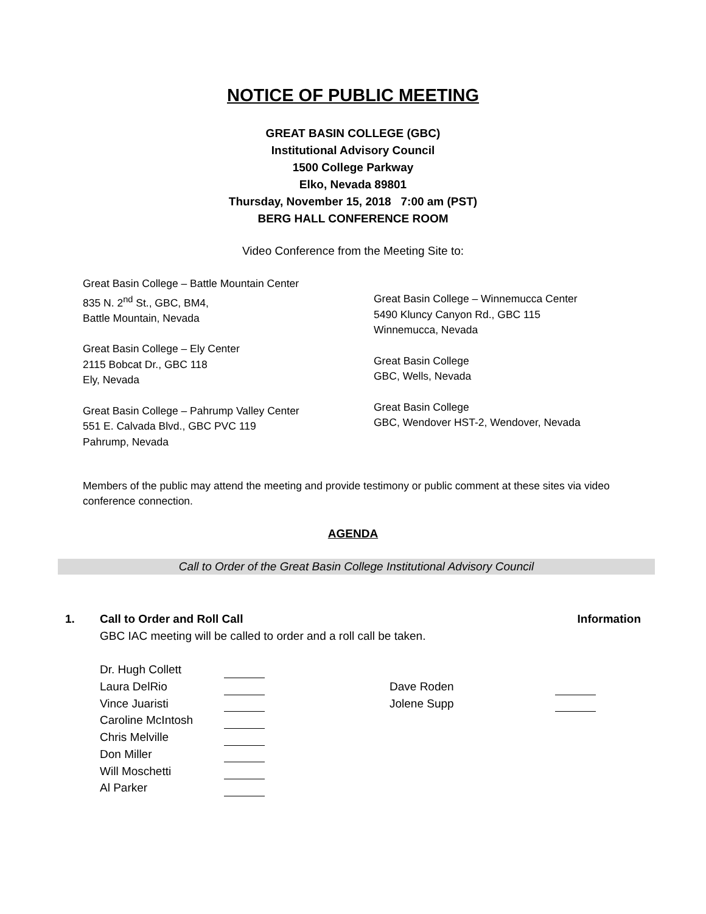NOTICE OF PUBLIC MEETING
GREAT BASIN COLLEGE (GBC)
Institutional Advisory Council
1500 College Parkway
Elko, Nevada 89801
Thursday, November 15, 2018 7:00 am (PST)
BERG HALL CONFERENCE ROOM
Video Conference from the Meeting Site to:
Great Basin College – Battle Mountain Center
835 N. 2<sup>nd</sup> St., GBC, BM4,
Battle Mountain, Nevada
Great Basin College – Ely Center
2115 Bobcat Dr., GBC 118
Ely, Nevada
Great Basin College – Pahrump Valley Center
551 E. Calvada Blvd., GBC PVC 119
Pahrump, Nevada
Great Basin College – Winnemucca Center
5490 Kluncy Canyon Rd., GBC 115
Winnemucca, Nevada
Great Basin College
GBC, Wells, Nevada
Great Basin College
GBC, Wendover HST-2, Wendover, Nevada
Members of the public may attend the meeting and provide testimony or public comment at these sites via video conference connection.
AGENDA
Call to Order of the Great Basin College Institutional Advisory Council
1. Call to Order and Roll Call Information
GBC IAC meeting will be called to order and a roll call be taken.
Dr. Hugh Collett
Laura DelRio
Vince Juaristi
Caroline McIntosh
Chris Melville
Don Miller
Will Moschetti
Al Parker
Dave Roden
Jolene Supp